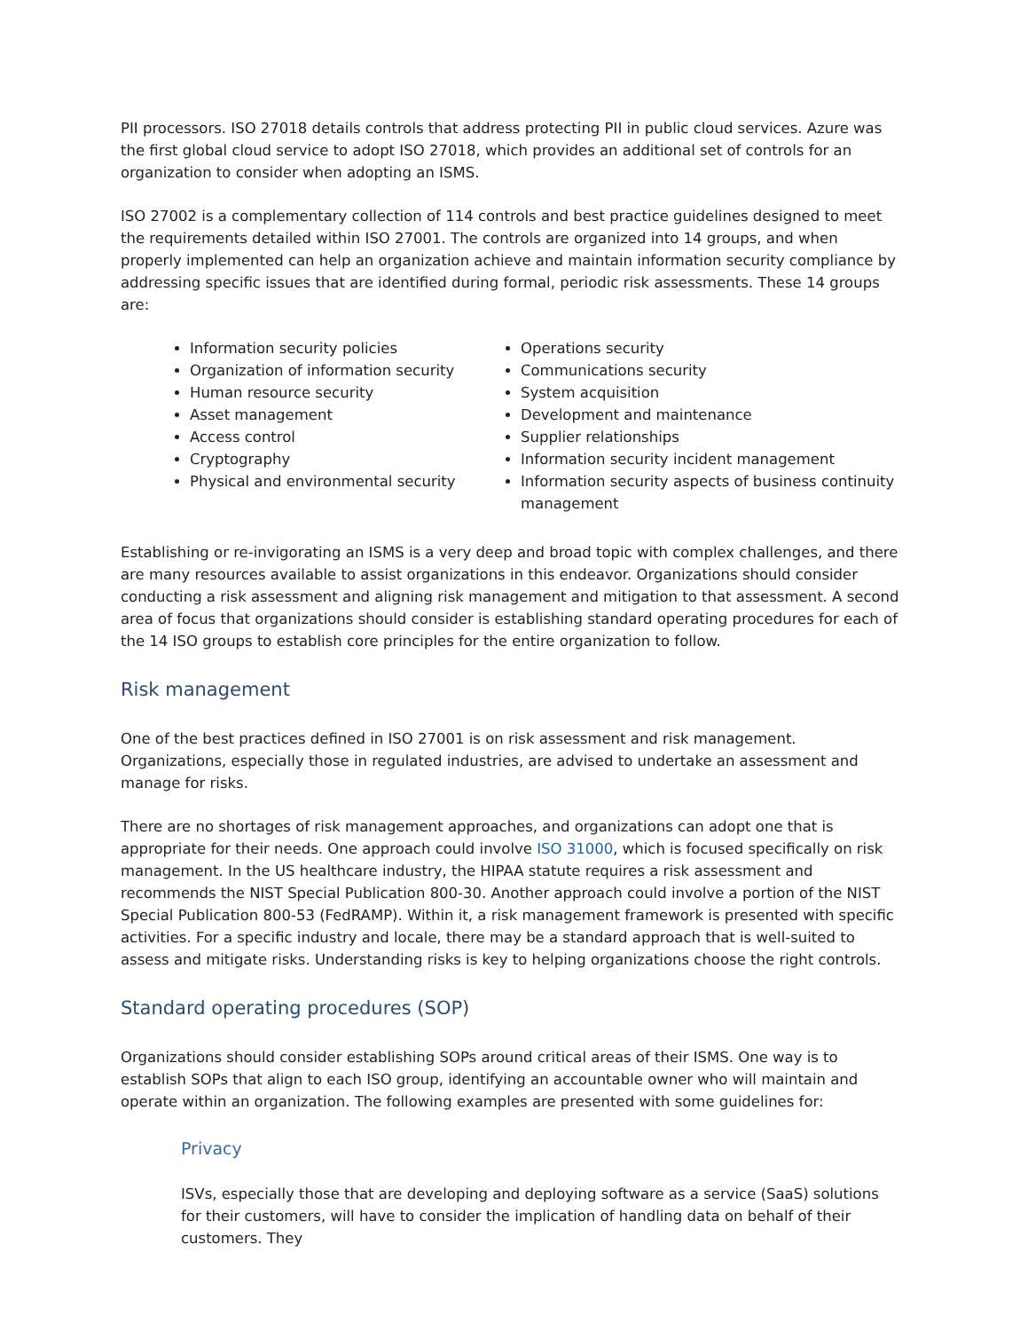PII processors. ISO 27018 details controls that address protecting PII in public cloud services. Azure was the first global cloud service to adopt ISO 27018, which provides an additional set of controls for an organization to consider when adopting an ISMS.
ISO 27002 is a complementary collection of 114 controls and best practice guidelines designed to meet the requirements detailed within ISO 27001. The controls are organized into 14 groups, and when properly implemented can help an organization achieve and maintain information security compliance by addressing specific issues that are identified during formal, periodic risk assessments. These 14 groups are:
Information security policies
Organization of information security
Human resource security
Asset management
Access control
Cryptography
Physical and environmental security
Operations security
Communications security
System acquisition
Development and maintenance
Supplier relationships
Information security incident management
Information security aspects of business continuity management
Establishing or re-invigorating an ISMS is a very deep and broad topic with complex challenges, and there are many resources available to assist organizations in this endeavor. Organizations should consider conducting a risk assessment and aligning risk management and mitigation to that assessment. A second area of focus that organizations should consider is establishing standard operating procedures for each of the 14 ISO groups to establish core principles for the entire organization to follow.
Risk management
One of the best practices defined in ISO 27001 is on risk assessment and risk management. Organizations, especially those in regulated industries, are advised to undertake an assessment and manage for risks.
There are no shortages of risk management approaches, and organizations can adopt one that is appropriate for their needs. One approach could involve ISO 31000, which is focused specifically on risk management. In the US healthcare industry, the HIPAA statute requires a risk assessment and recommends the NIST Special Publication 800-30. Another approach could involve a portion of the NIST Special Publication 800-53 (FedRAMP). Within it, a risk management framework is presented with specific activities. For a specific industry and locale, there may be a standard approach that is well-suited to assess and mitigate risks. Understanding risks is key to helping organizations choose the right controls.
Standard operating procedures (SOP)
Organizations should consider establishing SOPs around critical areas of their ISMS. One way is to establish SOPs that align to each ISO group, identifying an accountable owner who will maintain and operate within an organization. The following examples are presented with some guidelines for:
Privacy
ISVs, especially those that are developing and deploying software as a service (SaaS) solutions for their customers, will have to consider the implication of handling data on behalf of their customers. They